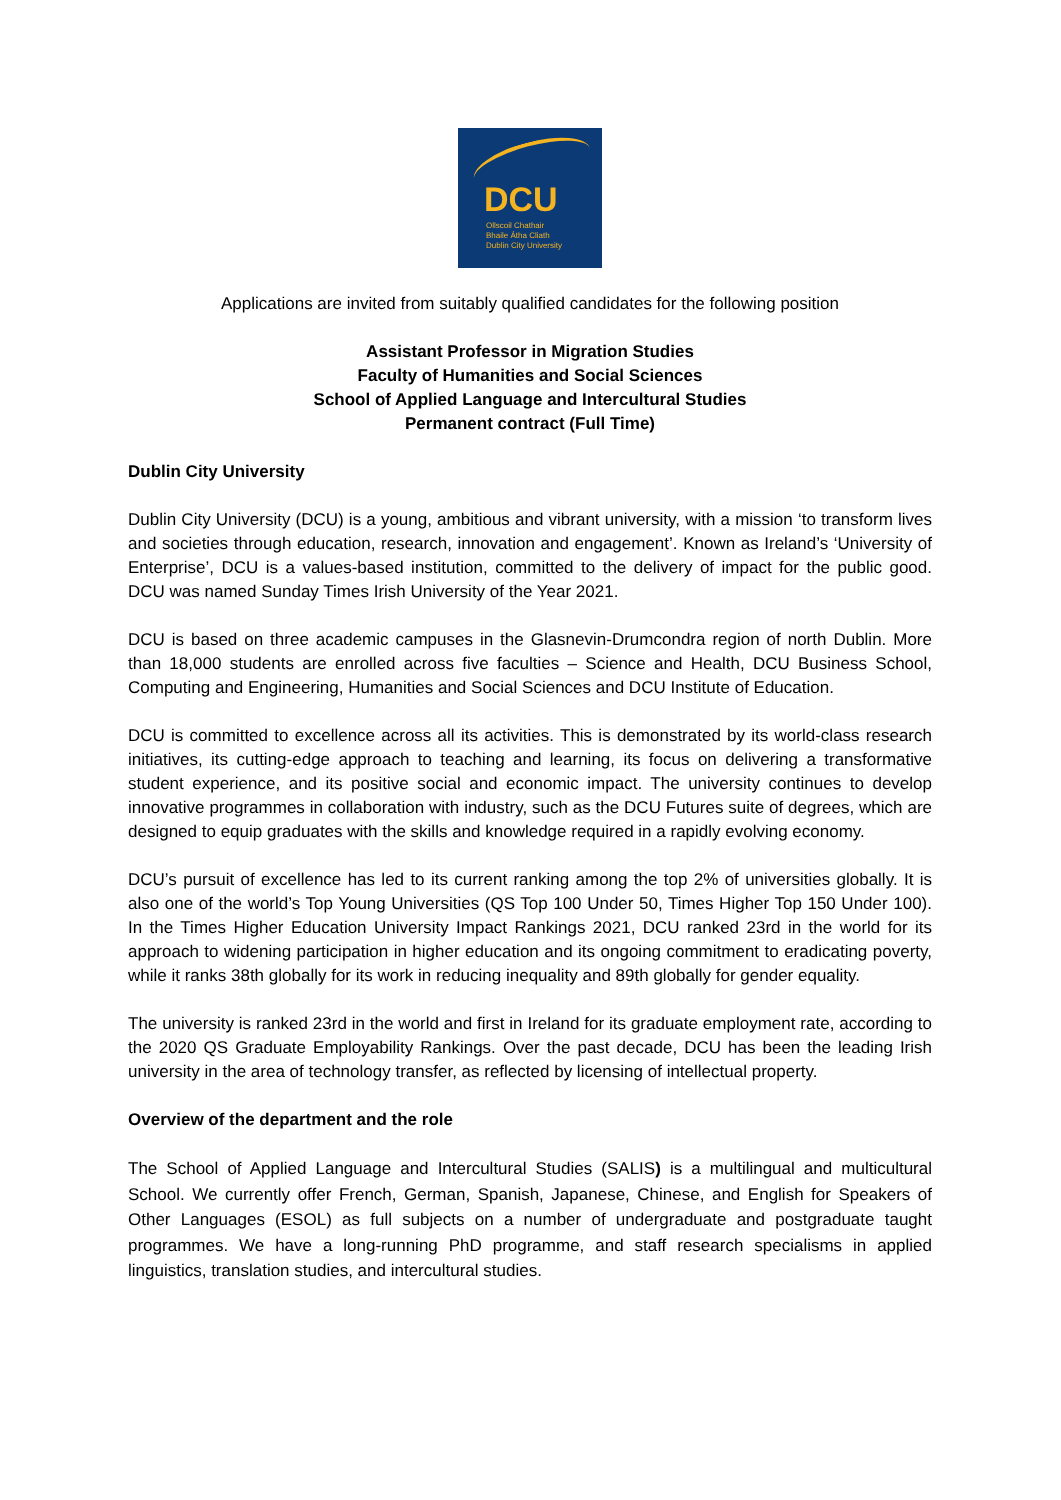DCU
Ollscoil Chathair
Bhaile Átha Cliath
Dublin City University
Applications are invited from suitably qualified candidates for the following position
Assistant Professor in Migration Studies
Faculty of Humanities and Social Sciences
School of Applied Language and Intercultural Studies
Permanent contract (Full Time)
Dublin City University
Dublin City University (DCU) is a young, ambitious and vibrant university, with a mission ‘to transform lives and societies through education, research, innovation and engagement’. Known as Ireland’s ‘University of Enterprise’, DCU is a values-based institution, committed to the delivery of impact for the public good. DCU was named Sunday Times Irish University of the Year 2021.
DCU is based on three academic campuses in the Glasnevin-Drumcondra region of north Dublin. More than 18,000 students are enrolled across five faculties – Science and Health, DCU Business School, Computing and Engineering, Humanities and Social Sciences and DCU Institute of Education.
DCU is committed to excellence across all its activities. This is demonstrated by its world-class research initiatives, its cutting-edge approach to teaching and learning, its focus on delivering a transformative student experience, and its positive social and economic impact. The university continues to develop innovative programmes in collaboration with industry, such as the DCU Futures suite of degrees, which are designed to equip graduates with the skills and knowledge required in a rapidly evolving economy.
DCU’s pursuit of excellence has led to its current ranking among the top 2% of universities globally. It is also one of the world’s Top Young Universities (QS Top 100 Under 50, Times Higher Top 150 Under 100). In the Times Higher Education University Impact Rankings 2021, DCU ranked 23rd in the world for its approach to widening participation in higher education and its ongoing commitment to eradicating poverty, while it ranks 38th globally for its work in reducing inequality and 89th globally for gender equality.
The university is ranked 23rd in the world and first in Ireland for its graduate employment rate, according to the 2020 QS Graduate Employability Rankings. Over the past decade, DCU has been the leading Irish university in the area of technology transfer, as reflected by licensing of intellectual property.
Overview of the department and the role
The School of Applied Language and Intercultural Studies (SALIS) is a multilingual and multicultural School. We currently offer French, German, Spanish, Japanese, Chinese, and English for Speakers of Other Languages (ESOL) as full subjects on a number of undergraduate and postgraduate taught programmes. We have a long-running PhD programme, and staff research specialisms in applied linguistics, translation studies, and intercultural studies.